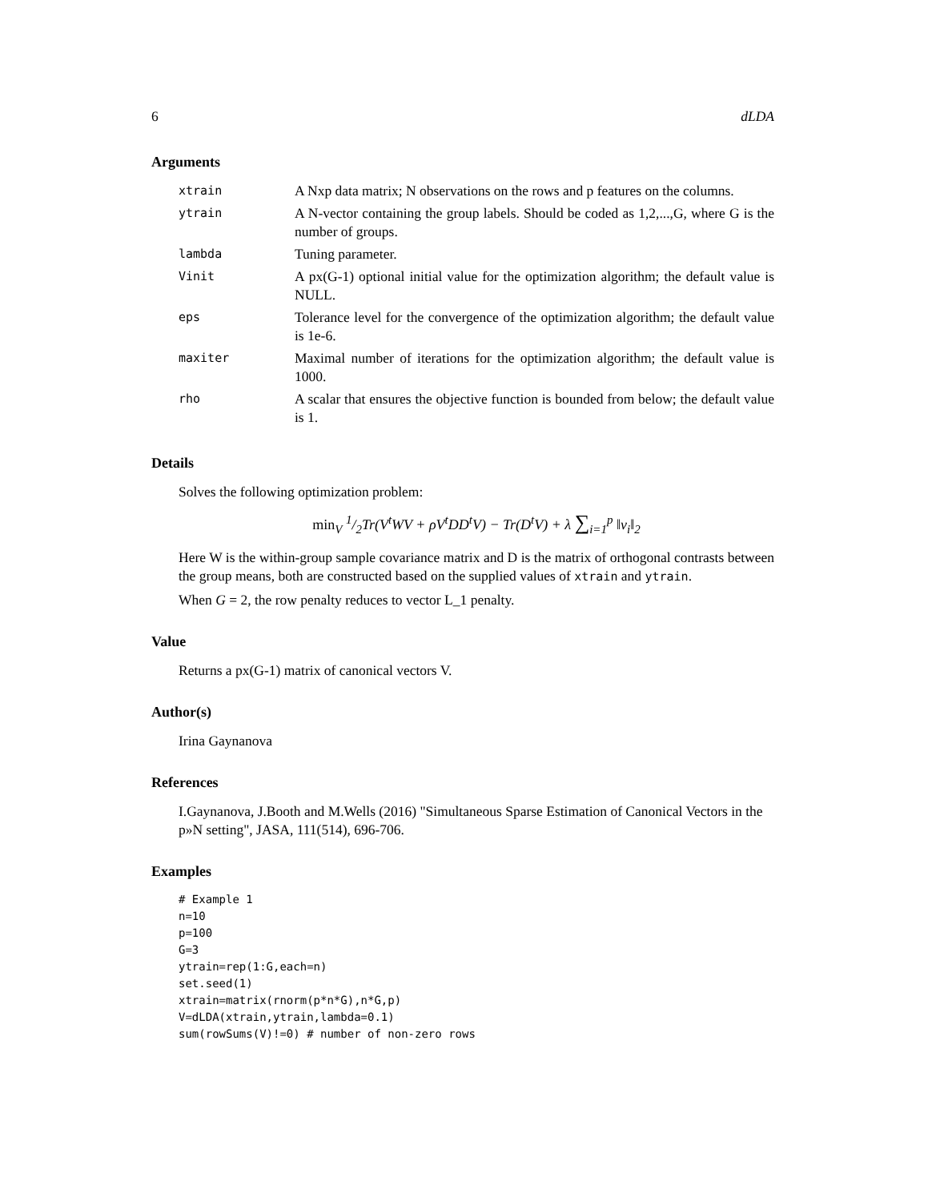6 dLDA
Arguments
| xtrain | A Nxp data matrix; N observations on the rows and p features on the columns. |
| ytrain | A N-vector containing the group labels. Should be coded as 1,2,...,G, where G is the number of groups. |
| lambda | Tuning parameter. |
| Vinit | A px(G-1) optional initial value for the optimization algorithm; the default value is NULL. |
| eps | Tolerance level for the convergence of the optimization algorithm; the default value is 1e-6. |
| maxiter | Maximal number of iterations for the optimization algorithm; the default value is 1000. |
| rho | A scalar that ensures the objective function is bounded from below; the default value is 1. |
Details
Solves the following optimization problem:
min<sub>V</sub> 1/2Tr(V<sup>t</sup>WV + ρV<sup>t</sup>DD<sup>t</sup>V) − Tr(D<sup>t</sup>V) + λ ∑<sub>i=1</sub><sup>p</sup> ‖v<sub>i</sub>‖<sub>2</sub>
Here W is the within-group sample covariance matrix and D is the matrix of orthogonal contrasts between the group means, both are constructed based on the supplied values of xtrain and ytrain.
When G = 2, the row penalty reduces to vector L_1 penalty.
Value
Returns a px(G-1) matrix of canonical vectors V.
Author(s)
Irina Gaynanova
References
I.Gaynanova, J.Booth and M.Wells (2016) "Simultaneous Sparse Estimation of Canonical Vectors in the p»N setting", JASA, 111(514), 696-706.
Examples
# Example 1
n=10
p=100
G=3
ytrain=rep(1:G,each=n)
set.seed(1)
xtrain=matrix(rnorm(p*n*G),n*G,p)
V=dLDA(xtrain,ytrain,lambda=0.1)
sum(rowSums(V)!=0) # number of non-zero rows